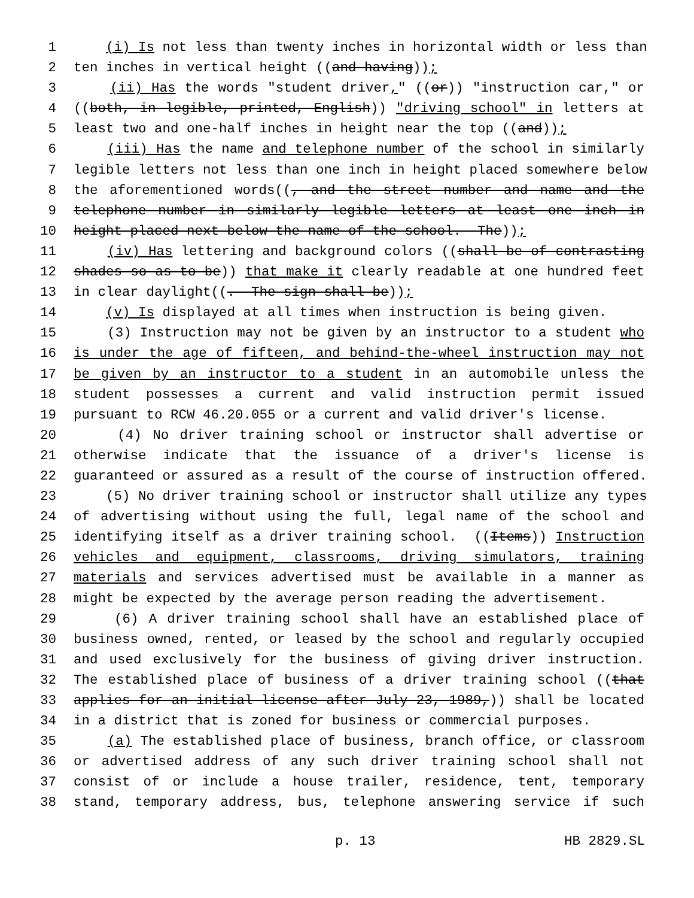1 (i) Is not less than twenty inches in horizontal width or less than
2 ten inches in vertical height ((and having));
3 (ii) Has the words "student driver," ((or)) "instruction car," or
4 ((both, in legible, printed, English)) "driving school" in letters at
5 least two and one-half inches in height near the top ((and));
6 (iii) Has the name and telephone number of the school in similarly
7 legible letters not less than one inch in height placed somewhere below
8 the aforementioned words((, and the street number and name and the
9 telephone number in similarly legible letters at least one inch in
10 height placed next below the name of the school. The));
11 (iv) Has lettering and background colors ((shall be of contrasting
12 shades so as to be)) that make it clearly readable at one hundred feet
13 in clear daylight((. The sign shall be));
14 (v) Is displayed at all times when instruction is being given.
15 (3) Instruction may not be given by an instructor to a student who
16 is under the age of fifteen, and behind-the-wheel instruction may not
17 be given by an instructor to a student in an automobile unless the
18 student possesses a current and valid instruction permit issued
19 pursuant to RCW 46.20.055 or a current and valid driver's license.
20 (4) No driver training school or instructor shall advertise or
21 otherwise indicate that the issuance of a driver's license is
22 guaranteed or assured as a result of the course of instruction offered.
23 (5) No driver training school or instructor shall utilize any types
24 of advertising without using the full, legal name of the school and
25 identifying itself as a driver training school. ((Items)) Instruction
26 vehicles and equipment, classrooms, driving simulators, training
27 materials and services advertised must be available in a manner as
28 might be expected by the average person reading the advertisement.
29 (6) A driver training school shall have an established place of
30 business owned, rented, or leased by the school and regularly occupied
31 and used exclusively for the business of giving driver instruction.
32 The established place of business of a driver training school ((that
33 applies for an initial license after July 23, 1989,)) shall be located
34 in a district that is zoned for business or commercial purposes.
35 (a) The established place of business, branch office, or classroom
36 or advertised address of any such driver training school shall not
37 consist of or include a house trailer, residence, tent, temporary
38 stand, temporary address, bus, telephone answering service if such
p. 13 HB 2829.SL